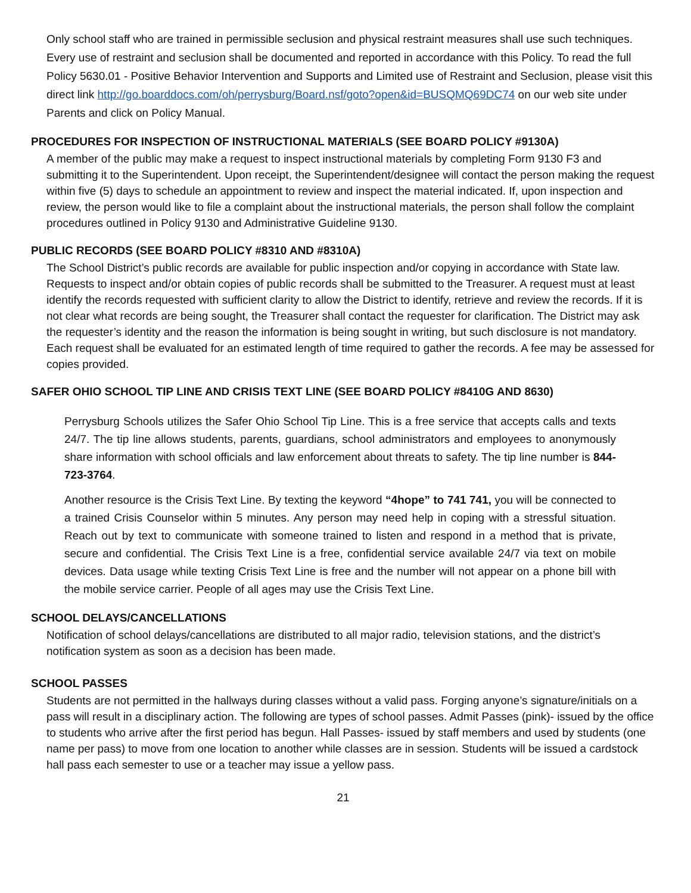Only school staff who are trained in permissible seclusion and physical restraint measures shall use such techniques. Every use of restraint and seclusion shall be documented and reported in accordance with this Policy. To read the full Policy 5630.01 - Positive Behavior Intervention and Supports and Limited use of Restraint and Seclusion, please visit this direct link http://go.boarddocs.com/oh/perrysburg/Board.nsf/goto?open&id=BUSQMQ69DC74 on our web site under Parents and click on Policy Manual.
PROCEDURES FOR INSPECTION OF INSTRUCTIONAL MATERIALS (SEE BOARD POLICY #9130A)
A member of the public may make a request to inspect instructional materials by completing Form 9130 F3 and submitting it to the Superintendent. Upon receipt, the Superintendent/designee will contact the person making the request within five (5) days to schedule an appointment to review and inspect the material indicated. If, upon inspection and review, the person would like to file a complaint about the instructional materials, the person shall follow the complaint procedures outlined in Policy 9130 and Administrative Guideline 9130.
PUBLIC RECORDS (SEE BOARD POLICY #8310 AND #8310A)
The School District’s public records are available for public inspection and/or copying in accordance with State law. Requests to inspect and/or obtain copies of public records shall be submitted to the Treasurer. A request must at least identify the records requested with sufficient clarity to allow the District to identify, retrieve and review the records. If it is not clear what records are being sought, the Treasurer shall contact the requester for clarification. The District may ask the requester’s identity and the reason the information is being sought in writing, but such disclosure is not mandatory. Each request shall be evaluated for an estimated length of time required to gather the records. A fee may be assessed for copies provided.
SAFER OHIO SCHOOL TIP LINE AND CRISIS TEXT LINE (SEE BOARD POLICY #8410G AND 8630)
Perrysburg Schools utilizes the Safer Ohio School Tip Line. This is a free service that accepts calls and texts 24/7. The tip line allows students, parents, guardians, school administrators and employees to anonymously share information with school officials and law enforcement about threats to safety. The tip line number is 844-723-3764.
Another resource is the Crisis Text Line. By texting the keyword “4hope” to 741 741, you will be connected to a trained Crisis Counselor within 5 minutes. Any person may need help in coping with a stressful situation. Reach out by text to communicate with someone trained to listen and respond in a method that is private, secure and confidential. The Crisis Text Line is a free, confidential service available 24/7 via text on mobile devices. Data usage while texting Crisis Text Line is free and the number will not appear on a phone bill with the mobile service carrier. People of all ages may use the Crisis Text Line.
SCHOOL DELAYS/CANCELLATIONS
Notification of school delays/cancellations are distributed to all major radio, television stations, and the district’s notification system as soon as a decision has been made.
SCHOOL PASSES
Students are not permitted in the hallways during classes without a valid pass. Forging anyone’s signature/initials on a pass will result in a disciplinary action. The following are types of school passes. Admit Passes (pink)- issued by the office to students who arrive after the first period has begun. Hall Passes- issued by staff members and used by students (one name per pass) to move from one location to another while classes are in session. Students will be issued a cardstock hall pass each semester to use or a teacher may issue a yellow pass.
21